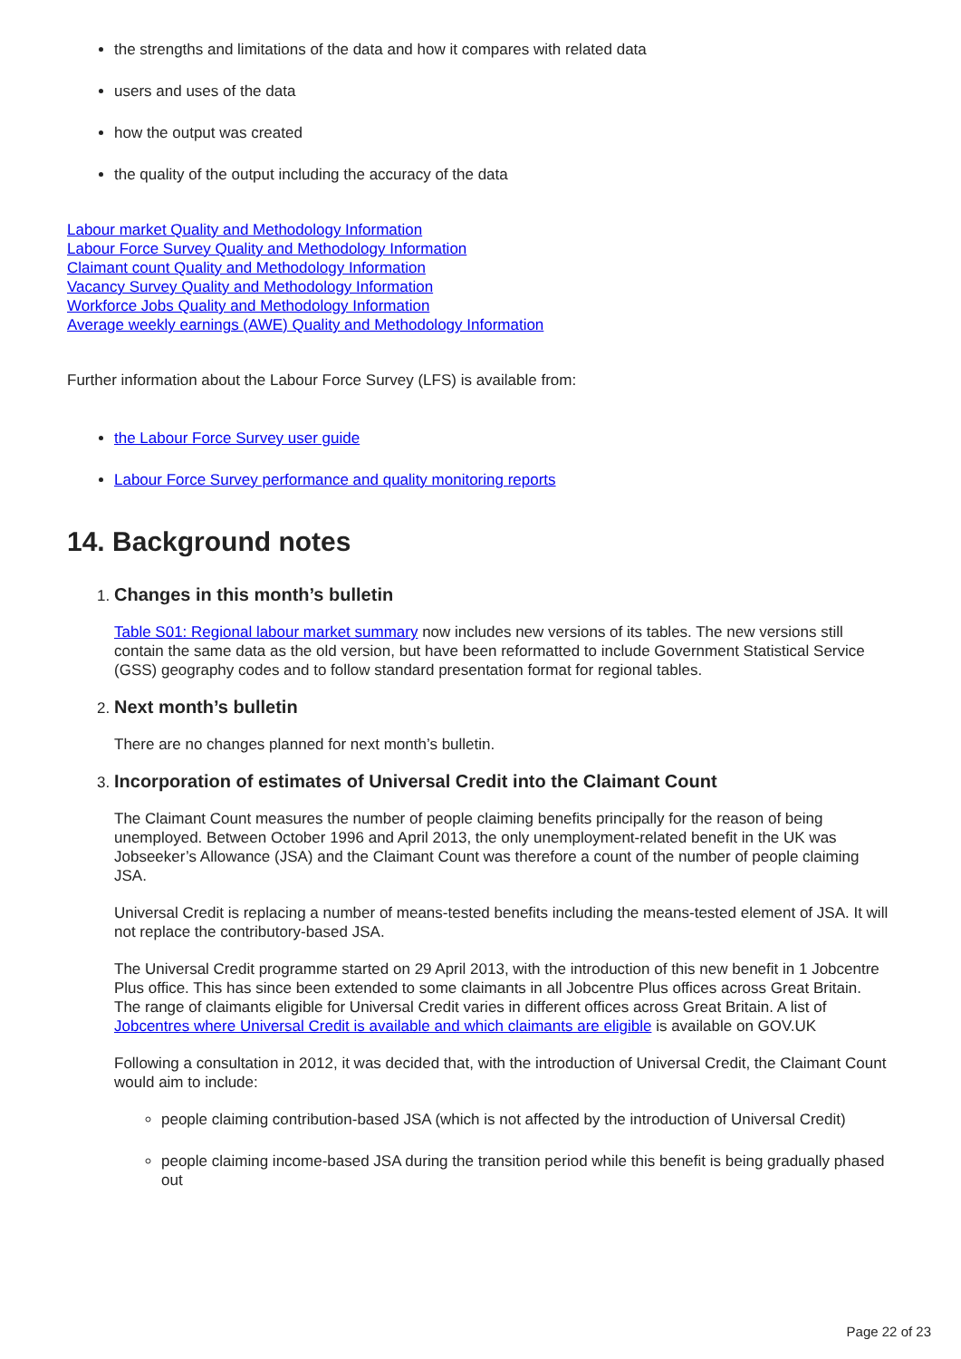the strengths and limitations of the data and how it compares with related data
users and uses of the data
how the output was created
the quality of the output including the accuracy of the data
Labour market Quality and Methodology Information
Labour Force Survey Quality and Methodology Information
Claimant count Quality and Methodology Information
Vacancy Survey Quality and Methodology Information
Workforce Jobs Quality and Methodology Information
Average weekly earnings (AWE) Quality and Methodology Information
Further information about the Labour Force Survey (LFS) is available from:
the Labour Force Survey user guide
Labour Force Survey performance and quality monitoring reports
14. Background notes
1. Changes in this month’s bulletin
Table S01: Regional labour market summary now includes new versions of its tables. The new versions still contain the same data as the old version, but have been reformatted to include Government Statistical Service (GSS) geography codes and to follow standard presentation format for regional tables.
2. Next month’s bulletin
There are no changes planned for next month’s bulletin.
3. Incorporation of estimates of Universal Credit into the Claimant Count
The Claimant Count measures the number of people claiming benefits principally for the reason of being unemployed. Between October 1996 and April 2013, the only unemployment-related benefit in the UK was Jobseeker’s Allowance (JSA) and the Claimant Count was therefore a count of the number of people claiming JSA.
Universal Credit is replacing a number of means-tested benefits including the means-tested element of JSA. It will not replace the contributory-based JSA.
The Universal Credit programme started on 29 April 2013, with the introduction of this new benefit in 1 Jobcentre Plus office. This has since been extended to some claimants in all Jobcentre Plus offices across Great Britain. The range of claimants eligible for Universal Credit varies in different offices across Great Britain. A list of Jobcentres where Universal Credit is available and which claimants are eligible is available on GOV.UK
Following a consultation in 2012, it was decided that, with the introduction of Universal Credit, the Claimant Count would aim to include:
people claiming contribution-based JSA (which is not affected by the introduction of Universal Credit)
people claiming income-based JSA during the transition period while this benefit is being gradually phased out
Page 22 of 23